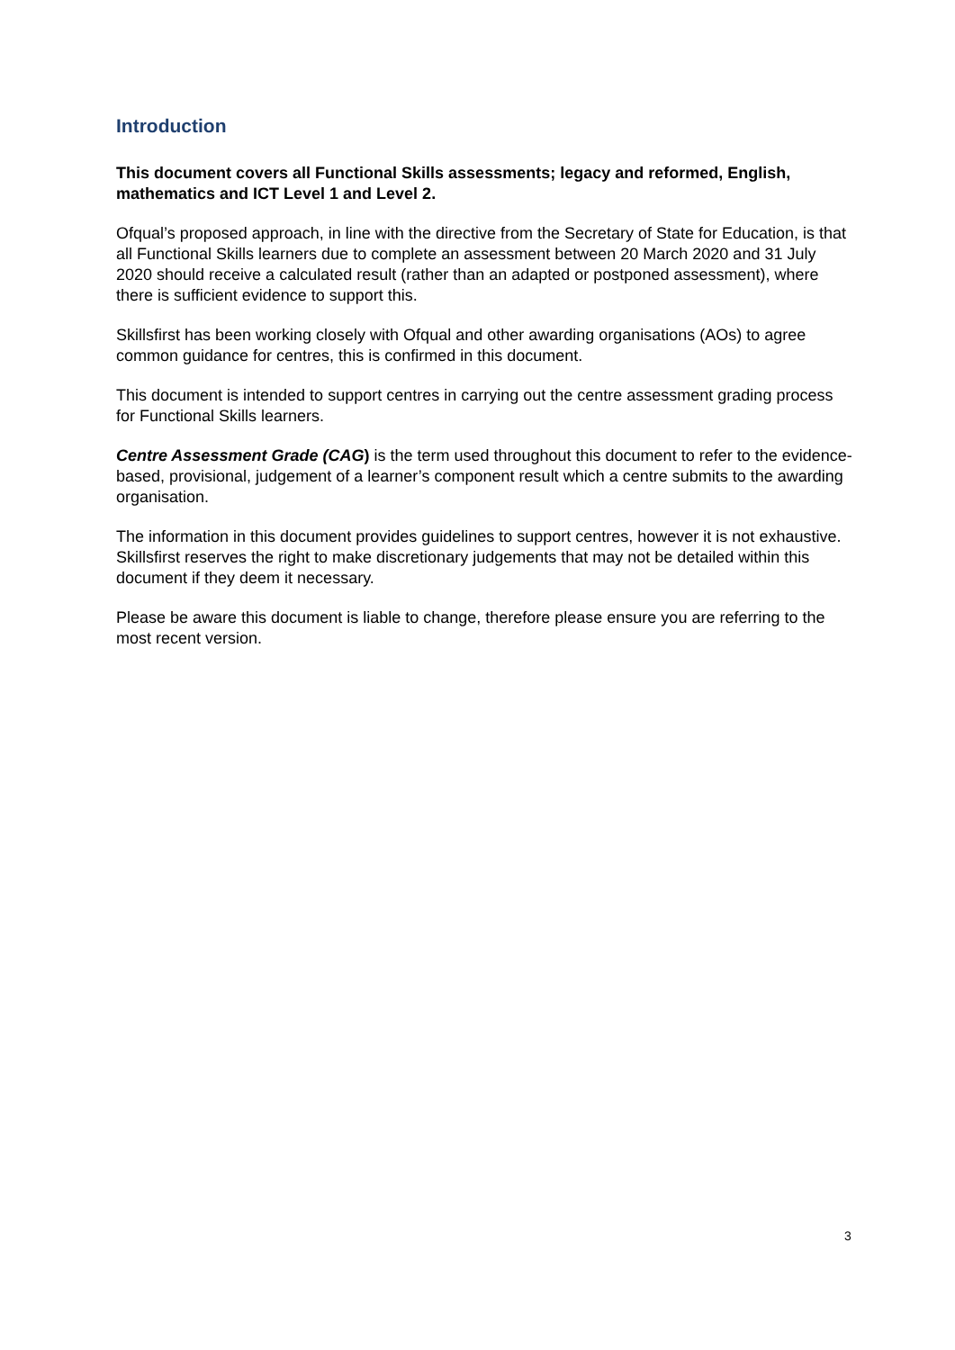Introduction
This document covers all Functional Skills assessments; legacy and reformed, English, mathematics and ICT Level 1 and Level 2.
Ofqual’s proposed approach, in line with the directive from the Secretary of State for Education, is that all Functional Skills learners due to complete an assessment between 20 March 2020 and 31 July 2020 should receive a calculated result (rather than an adapted or postponed assessment), where there is sufficient evidence to support this.
Skillsfirst has been working closely with Ofqual and other awarding organisations (AOs) to agree common guidance for centres, this is confirmed in this document.
This document is intended to support centres in carrying out the centre assessment grading process for Functional Skills learners.
Centre Assessment Grade (CAG) is the term used throughout this document to refer to the evidence-based, provisional, judgement of a learner’s component result which a centre submits to the awarding organisation.
The information in this document provides guidelines to support centres, however it is not exhaustive. Skillsfirst reserves the right to make discretionary judgements that may not be detailed within this document if they deem it necessary.
Please be aware this document is liable to change, therefore please ensure you are referring to the most recent version.
3